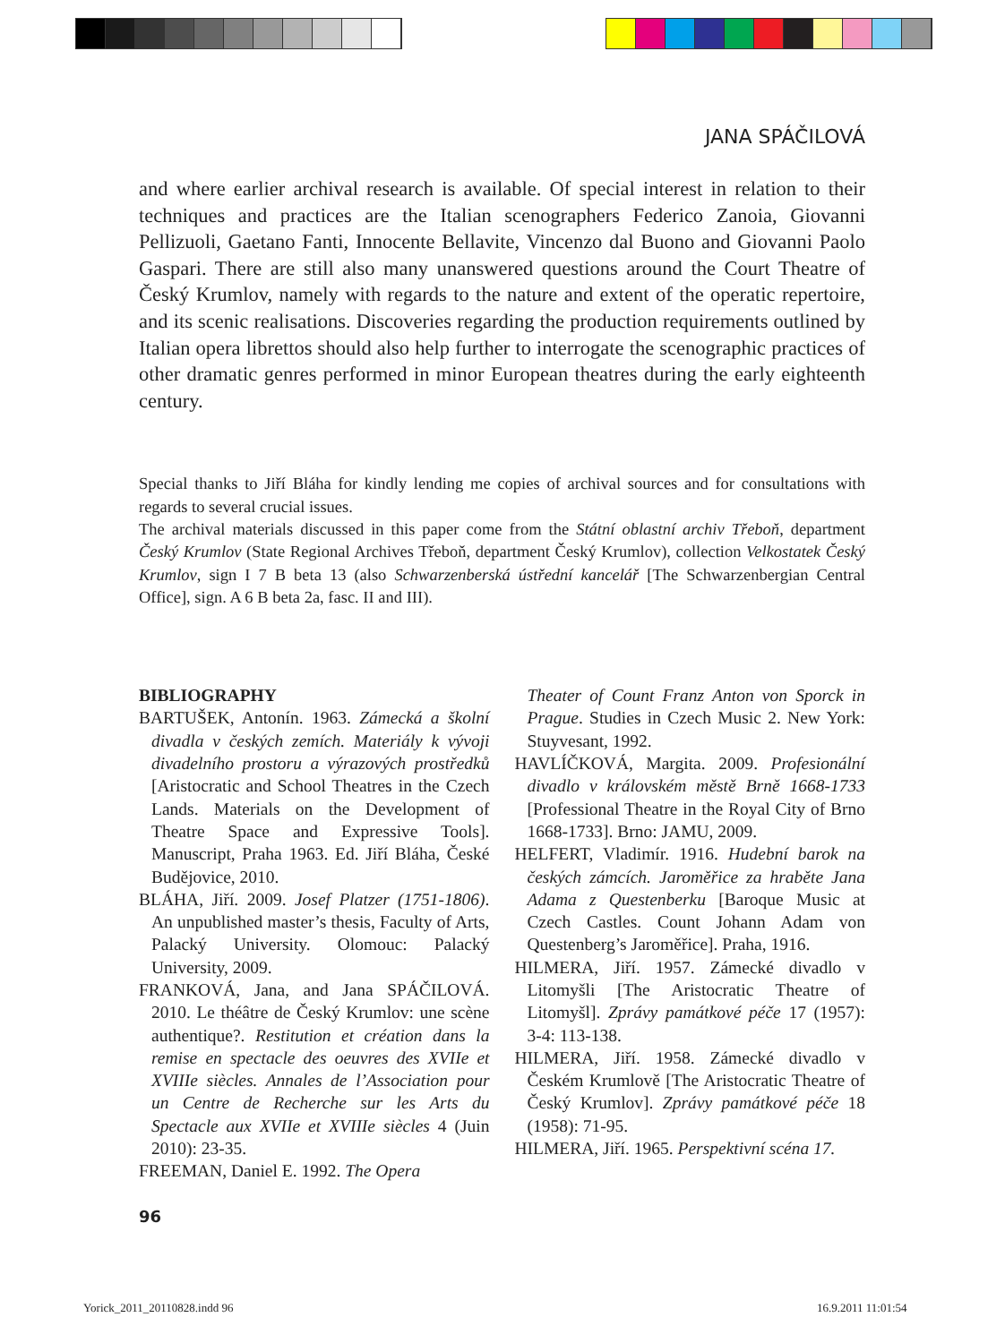JANA SPÁČILOVÁ
and where earlier archival research is available. Of special interest in relation to their techniques and practices are the Italian scenographers Federico Zanoia, Giovanni Pellizuoli, Gaetano Fanti, Innocente Bellavite, Vincenzo dal Buono and Giovanni Paolo Gaspari. There are still also many unanswered questions around the Court Theatre of Český Krumlov, namely with regards to the nature and extent of the operatic repertoire, and its scenic realisations. Discoveries regarding the production requirements outlined by Italian opera librettos should also help further to interrogate the scenographic practices of other dramatic genres performed in minor European theatres during the early eighteenth century.
Special thanks to Jiří Bláha for kindly lending me copies of archival sources and for consultations with regards to several crucial issues.
The archival materials discussed in this paper come from the Státní oblastní archiv Třeboň, department Český Krumlov (State Regional Archives Třeboň, department Český Krumlov), collection Velkostatek Český Krumlov, sign I 7 B beta 13 (also Schwarzenberská ústřední kancelář [The Schwarzenbergian Central Office], sign. A 6 B beta 2a, fasc. II and III).
BIBLIOGRAPHY
BARTUŠEK, Antonín. 1963. Zámecká a školní divadla v českých zemích. Materiály k vývoji divadelního prostoru a výrazových prostředků [Aristocratic and School Theatres in the Czech Lands. Materials on the Development of Theatre Space and Expressive Tools]. Manuscript, Praha 1963. Ed. Jiří Bláha, České Budějovice, 2010.
BLÁHA, Jiří. 2009. Josef Platzer (1751-1806). An unpublished master’s thesis, Faculty of Arts, Palacký University. Olomouc: Palacký University, 2009.
FRANKOVÁ, Jana, and Jana SPÁČILOVÁ. 2010. Le théâtre de Český Krumlov: une scène authentique?. Restitution et création dans la remise en spectacle des oeuvres des XVIIe et XVIIIe siècles. Annales de l’Association pour un Centre de Recherche sur les Arts du Spectacle aux XVIIe et XVIIIe siècles 4 (Juin 2010): 23-35.
FREEMAN, Daniel E. 1992. The Opera
Theater of Count Franz Anton von Sporck in Prague. Studies in Czech Music 2. New York: Stuyvesant, 1992.
HAVLÍČKOVÁ, Margita. 2009. Profesionální divadlo v královském městě Brně 1668-1733 [Professional Theatre in the Royal City of Brno 1668-1733]. Brno: JAMU, 2009.
HELFERT, Vladimír. 1916. Hudební barok na českých zámcích. Jaroměřice za hraběte Jana Adama z Questenberku [Baroque Music at Czech Castles. Count Johann Adam von Questenberg’s Jaroměřice]. Praha, 1916.
HILMERA, Jiří. 1957. Zámecké divadlo v Litomyšli [The Aristocratic Theatre of Litomyšl]. Zprávy památkové péče 17 (1957): 3-4: 113-138.
HILMERA, Jiří. 1958. Zámecké divadlo v Českém Krumlově [The Aristocratic Theatre of Český Krumlov]. Zprávy památkové péče 18 (1958): 71-95.
HILMERA, Jiří. 1965. Perspektivní scéna 17.
96
Yorick_2011_20110828.indd 96 16.9.2011 11:01:54